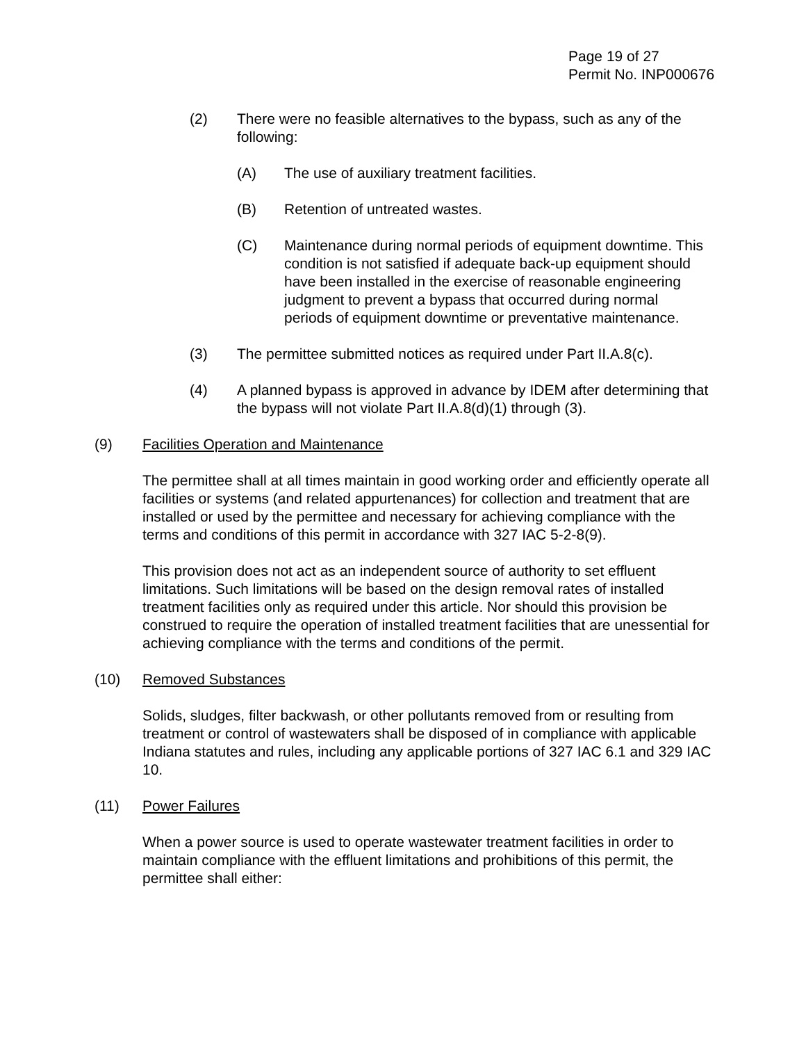Page 19 of 27
Permit No. INP000676
(2) There were no feasible alternatives to the bypass, such as any of the following:
(A) The use of auxiliary treatment facilities.
(B) Retention of untreated wastes.
(C) Maintenance during normal periods of equipment downtime. This condition is not satisfied if adequate back-up equipment should have been installed in the exercise of reasonable engineering judgment to prevent a bypass that occurred during normal periods of equipment downtime or preventative maintenance.
(3) The permittee submitted notices as required under Part II.A.8(c).
(4) A planned bypass is approved in advance by IDEM after determining that the bypass will not violate Part II.A.8(d)(1) through (3).
(9) Facilities Operation and Maintenance
The permittee shall at all times maintain in good working order and efficiently operate all facilities or systems (and related appurtenances) for collection and treatment that are installed or used by the permittee and necessary for achieving compliance with the terms and conditions of this permit in accordance with 327 IAC 5-2-8(9).
This provision does not act as an independent source of authority to set effluent limitations. Such limitations will be based on the design removal rates of installed treatment facilities only as required under this article. Nor should this provision be construed to require the operation of installed treatment facilities that are unessential for achieving compliance with the terms and conditions of the permit.
(10) Removed Substances
Solids, sludges, filter backwash, or other pollutants removed from or resulting from treatment or control of wastewaters shall be disposed of in compliance with applicable Indiana statutes and rules, including any applicable portions of 327 IAC 6.1 and 329 IAC 10.
(11) Power Failures
When a power source is used to operate wastewater treatment facilities in order to maintain compliance with the effluent limitations and prohibitions of this permit, the permittee shall either: